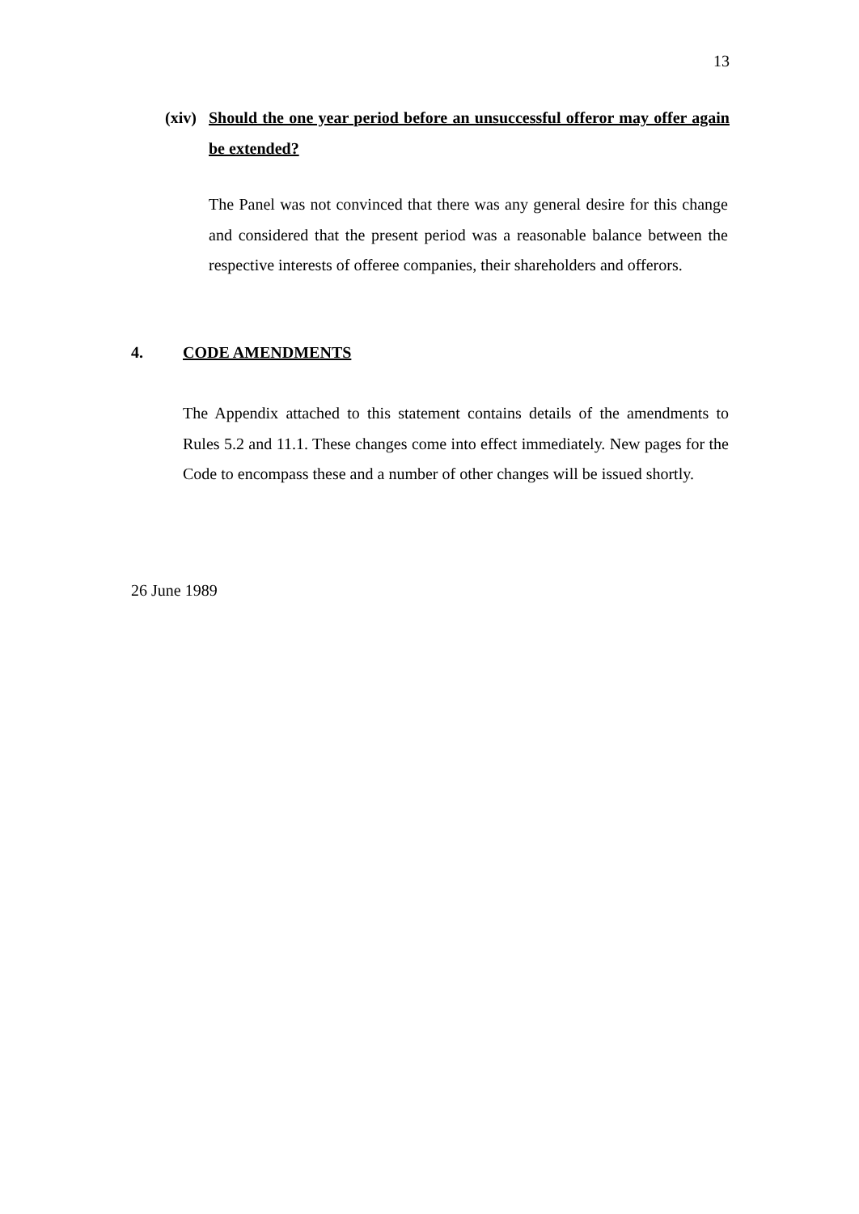13
(xiv) Should the one year period before an unsuccessful offeror may offer again be extended?
The Panel was not convinced that there was any general desire for this change and considered that the present period was a reasonable balance between the respective interests of offeree companies, their shareholders and offerors.
4. CODE AMENDMENTS
The Appendix attached to this statement contains details of the amendments to Rules 5.2 and 11.1. These changes come into effect immediately. New pages for the Code to encompass these and a number of other changes will be issued shortly.
26 June 1989